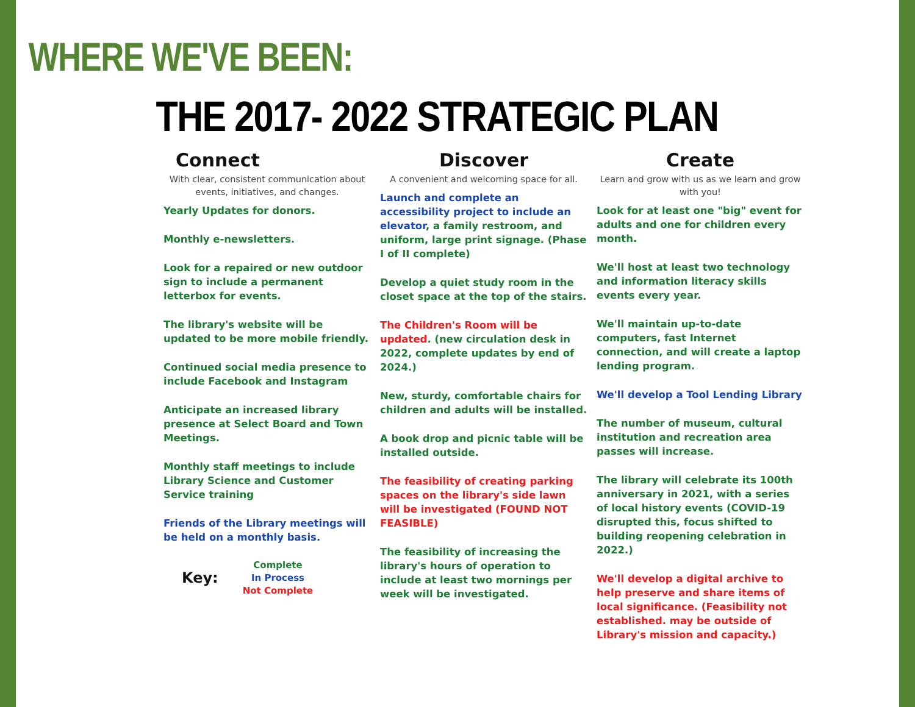WHERE WE'VE BEEN:
THE 2017- 2022 STRATEGIC PLAN
Connect
With clear, consistent communication about events, initiatives, and changes.
Yearly Updates for donors.
Monthly e-newsletters.
Look for a repaired or new outdoor sign to include a permanent letterbox for events.
The library's website will be updated to be more mobile friendly.
Continued social media presence to include Facebook and Instagram
Anticipate an increased library presence at Select Board and Town Meetings.
Monthly staff meetings to include Library Science and Customer Service training
Friends of the Library meetings will be held on a monthly basis.
Key:
Complete
In Process
Not Complete
Discover
A convenient and welcoming space for all.
Launch and complete an accessibility project to include an elevator, a family restroom, and uniform, large print signage. (Phase I of II complete)
Develop a quiet study room in the closet space at the top of the stairs.
The Children's Room will be updated. (new circulation desk in 2022, complete updates by end of 2024.)
New, sturdy, comfortable chairs for children and adults will be installed.
A book drop and picnic table will be installed outside.
The feasibility of creating parking spaces on the library's side lawn will be investigated (FOUND NOT FEASIBLE)
The feasibility of increasing the library's hours of operation to include at least two mornings per week will be investigated.
Create
Learn and grow with us as we learn and grow with you!
Look for at least one "big" event for adults and one for children every month.
We'll host at least two technology and information literacy skills events every year.
We'll maintain up-to-date computers, fast Internet connection, and will create a laptop lending program.
We'll develop a Tool Lending Library
The number of museum, cultural institution and recreation area passes will increase.
The library will celebrate its 100th anniversary in 2021, with a series of local history events (COVID-19 disrupted this, focus shifted to building reopening celebration in 2022.)
We'll develop a digital archive to help preserve and share items of local significance. (Feasibility not established. may be outside of Library's mission and capacity.)